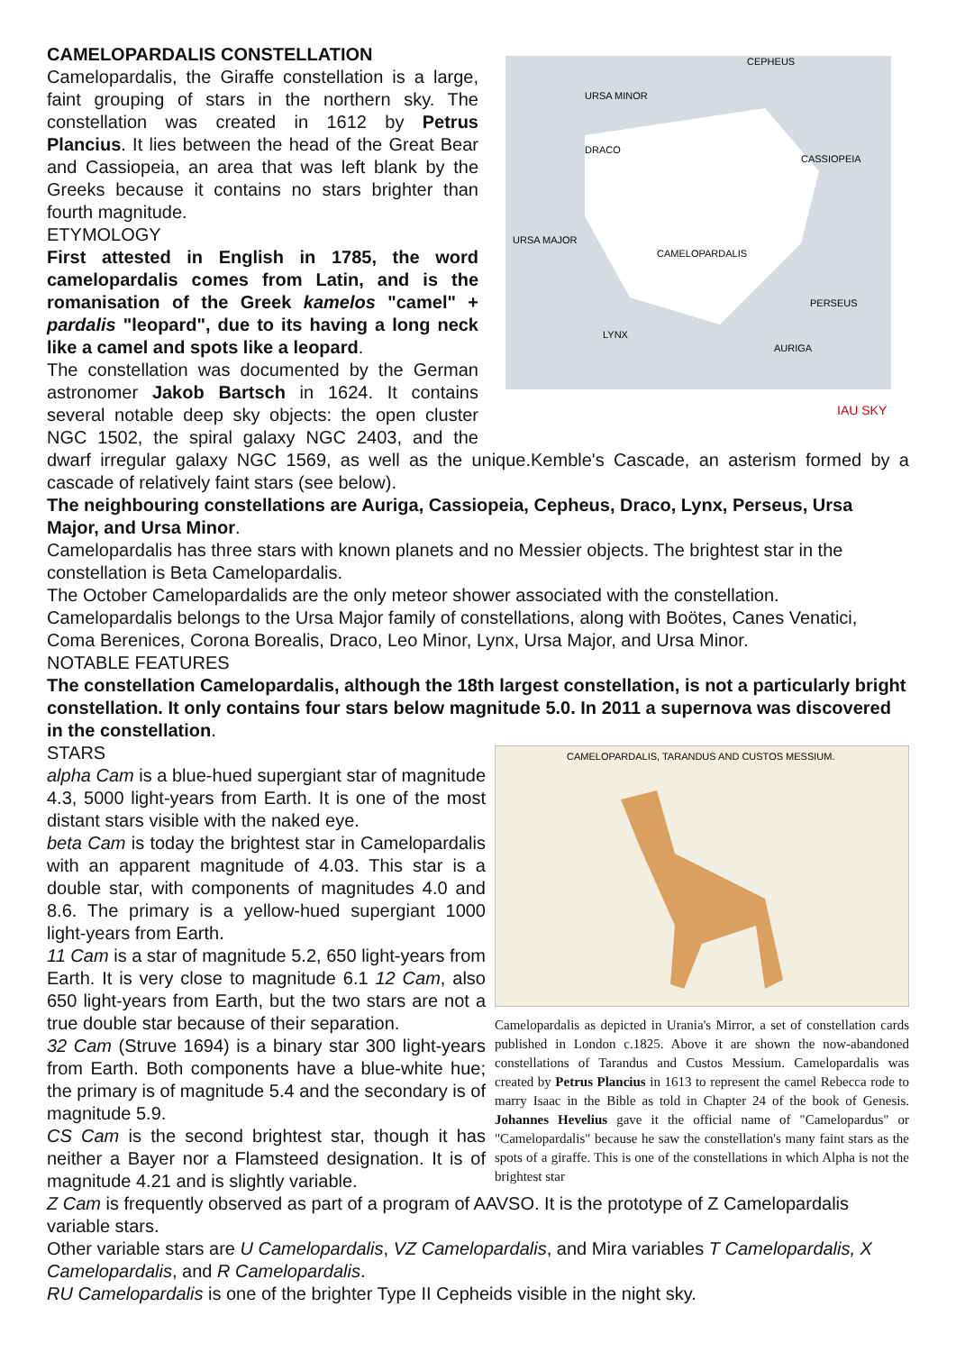CEPHEUS
URSA MINOR
DRACO
CASSIOPEIA
CAMELOPARDALIS
PERSEUS
LYNX
AURIGA
URSA MAJOR
IAU SKY
CAMELOPARDALIS CONSTELLATION
Camelopardalis, the Giraffe constellation is a large, faint grouping of stars in the northern sky. The constellation was created in 1612 by Petrus Plancius. It lies between the head of the Great Bear and Cassiopeia, an area that was left blank by the Greeks because it contains no stars brighter than fourth magnitude.
ETYMOLOGY
First attested in English in 1785, the word camelopardalis comes from Latin, and is the romanisation of the Greek kamelos "camel" + pardalis "leopard", due to its having a long neck like a camel and spots like a leopard.
The constellation was documented by the German astronomer Jakob Bartsch in 1624. It contains several notable deep sky objects: the open cluster NGC 1502, the spiral galaxy NGC 2403, and the dwarf irregular galaxy NGC 1569, as well as the unique.Kemble's Cascade, an asterism formed by a cascade of relatively faint stars (see below).
The neighbouring constellations are Auriga, Cassiopeia, Cepheus, Draco, Lynx, Perseus, Ursa Major, and Ursa Minor.
Camelopardalis has three stars with known planets and no Messier objects. The brightest star in the constellation is Beta Camelopardalis.
The October Camelopardalids are the only meteor shower associated with the constellation.
Camelopardalis belongs to the Ursa Major family of constellations, along with Boötes, Canes Venatici, Coma Berenices, Corona Borealis, Draco, Leo Minor, Lynx, Ursa Major, and Ursa Minor.
NOTABLE FEATURES
The constellation Camelopardalis, although the 18th largest constellation, is not a particularly bright constellation. It only contains four stars below magnitude 5.0. In 2011 a supernova was discovered in the constellation.
CAMELOPARDALIS, TARANDUS AND CUSTOS MESSIUM.
Camelopardalis as depicted in Urania's Mirror, a set of constellation cards published in London c.1825. Above it are shown the now-abandoned constellations of Tarandus and Custos Messium. Camelopardalis was created by Petrus Plancius in 1613 to represent the camel Rebecca rode to marry Isaac in the Bible as told in Chapter 24 of the book of Genesis. Johannes Hevelius gave it the official name of "Camelopardus" or "Camelopardalis" because he saw the constellation's many faint stars as the spots of a giraffe. This is one of the constellations in which Alpha is not the brightest star
STARS
alpha Cam is a blue-hued supergiant star of magnitude 4.3, 5000 light-years from Earth. It is one of the most distant stars visible with the naked eye.
beta Cam is today the brightest star in Camelopardalis with an apparent magnitude of 4.03. This star is a double star, with components of magnitudes 4.0 and 8.6. The primary is a yellow-hued supergiant 1000 light-years from Earth.
11 Cam is a star of magnitude 5.2, 650 light-years from Earth. It is very close to magnitude 6.1 12 Cam, also 650 light-years from Earth, but the two stars are not a true double star because of their separation.
32 Cam (Struve 1694) is a binary star 300 light-years from Earth. Both components have a blue-white hue; the primary is of magnitude 5.4 and the secondary is of magnitude 5.9.
CS Cam is the second brightest star, though it has neither a Bayer nor a Flamsteed designation. It is of magnitude 4.21 and is slightly variable.
Z Cam is frequently observed as part of a program of AAVSO. It is the prototype of Z Camelopardalis variable stars.
Other variable stars are U Camelopardalis, VZ Camelopardalis, and Mira variables T Camelopardalis, X Camelopardalis, and R Camelopardalis.
RU Camelopardalis is one of the brighter Type II Cepheids visible in the night sky.